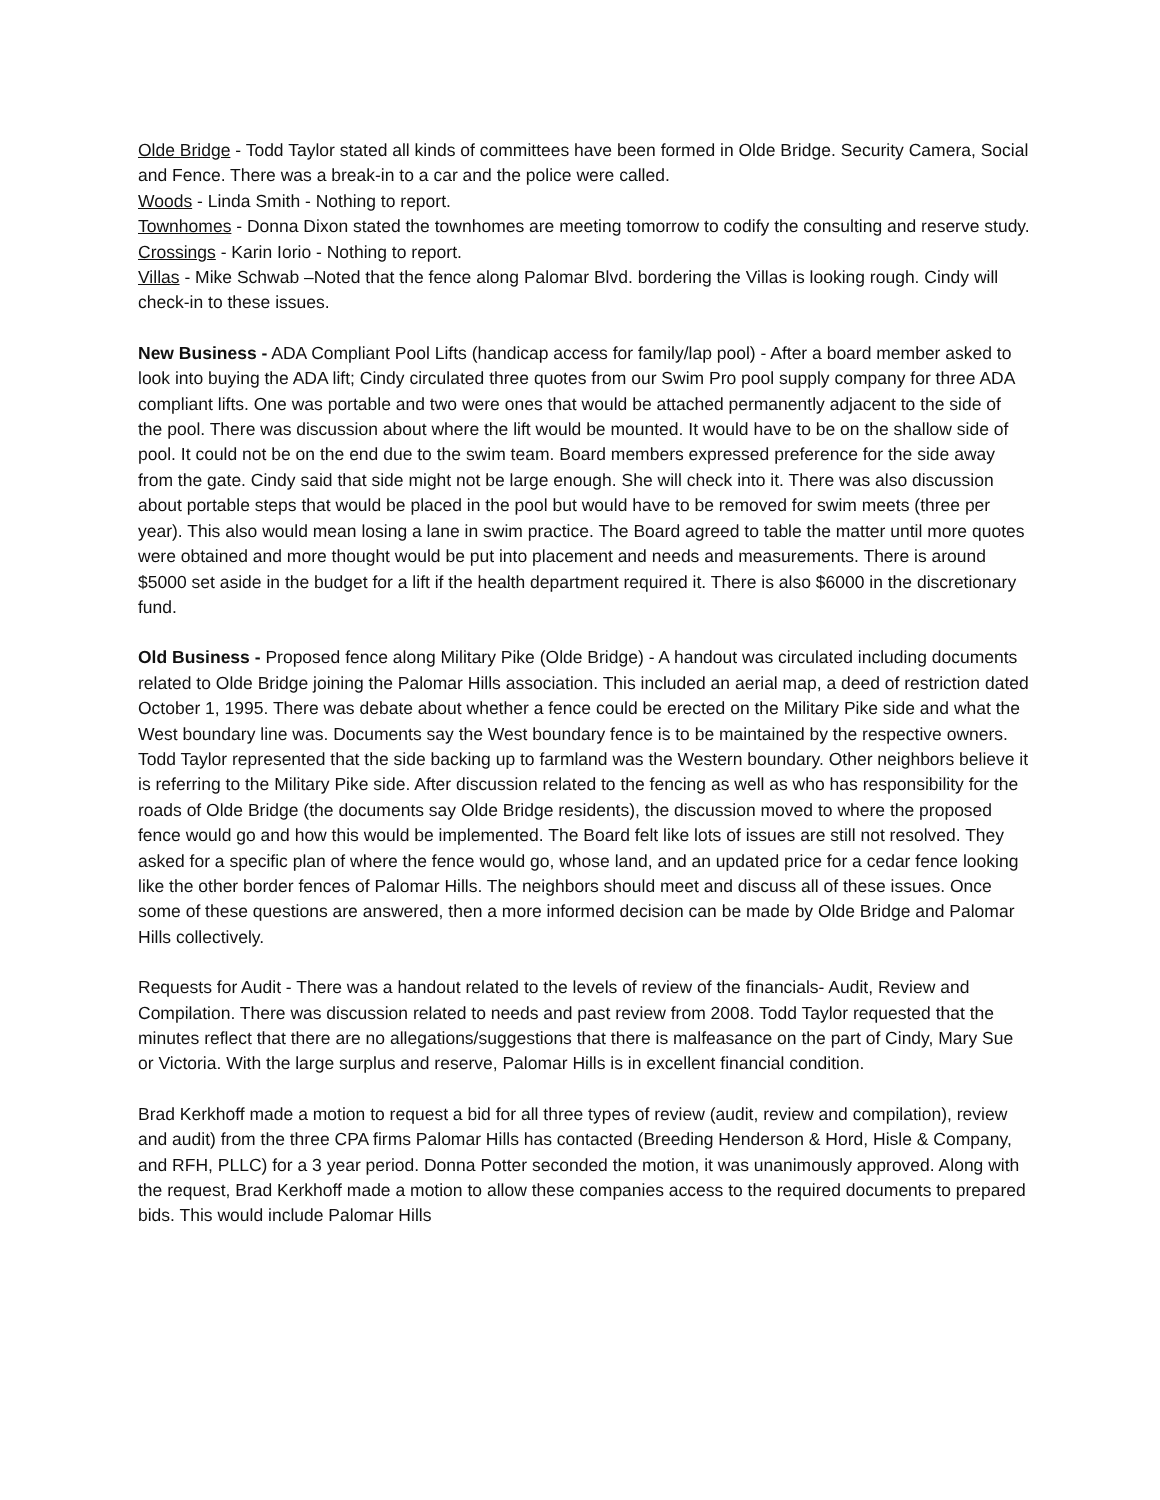Olde Bridge - Todd Taylor stated all kinds of committees have been formed in Olde Bridge. Security Camera, Social and Fence. There was a break-in to a car and the police were called.
Woods - Linda Smith - Nothing to report.
Townhomes - Donna Dixon stated the townhomes are meeting tomorrow to codify the consulting and reserve study.
Crossings - Karin Iorio - Nothing to report.
Villas - Mike Schwab –Noted that the fence along Palomar Blvd. bordering the Villas is looking rough. Cindy will check-in to these issues.
New Business - ADA Compliant Pool Lifts (handicap access for family/lap pool) - After a board member asked to look into buying the ADA lift; Cindy circulated three quotes from our Swim Pro pool supply company for three ADA compliant lifts. One was portable and two were ones that would be attached permanently adjacent to the side of the pool. There was discussion about where the lift would be mounted. It would have to be on the shallow side of pool. It could not be on the end due to the swim team. Board members expressed preference for the side away from the gate. Cindy said that side might not be large enough. She will check into it. There was also discussion about portable steps that would be placed in the pool but would have to be removed for swim meets (three per year). This also would mean losing a lane in swim practice. The Board agreed to table the matter until more quotes were obtained and more thought would be put into placement and needs and measurements. There is around $5000 set aside in the budget for a lift if the health department required it. There is also $6000 in the discretionary fund.
Old Business - Proposed fence along Military Pike (Olde Bridge) - A handout was circulated including documents related to Olde Bridge joining the Palomar Hills association. This included an aerial map, a deed of restriction dated October 1, 1995. There was debate about whether a fence could be erected on the Military Pike side and what the West boundary line was. Documents say the West boundary fence is to be maintained by the respective owners. Todd Taylor represented that the side backing up to farmland was the Western boundary. Other neighbors believe it is referring to the Military Pike side. After discussion related to the fencing as well as who has responsibility for the roads of Olde Bridge (the documents say Olde Bridge residents), the discussion moved to where the proposed fence would go and how this would be implemented. The Board felt like lots of issues are still not resolved. They asked for a specific plan of where the fence would go, whose land, and an updated price for a cedar fence looking like the other border fences of Palomar Hills. The neighbors should meet and discuss all of these issues. Once some of these questions are answered, then a more informed decision can be made by Olde Bridge and Palomar Hills collectively.
Requests for Audit - There was a handout related to the levels of review of the financials- Audit, Review and Compilation. There was discussion related to needs and past review from 2008. Todd Taylor requested that the minutes reflect that there are no allegations/suggestions that there is malfeasance on the part of Cindy, Mary Sue or Victoria. With the large surplus and reserve, Palomar Hills is in excellent financial condition.
Brad Kerkhoff made a motion to request a bid for all three types of review (audit, review and compilation), review and audit) from the three CPA firms Palomar Hills has contacted (Breeding Henderson & Hord, Hisle & Company, and RFH, PLLC) for a 3 year period. Donna Potter seconded the motion, it was unanimously approved. Along with the request, Brad Kerkhoff made a motion to allow these companies access to the required documents to prepared bids. This would include Palomar Hills